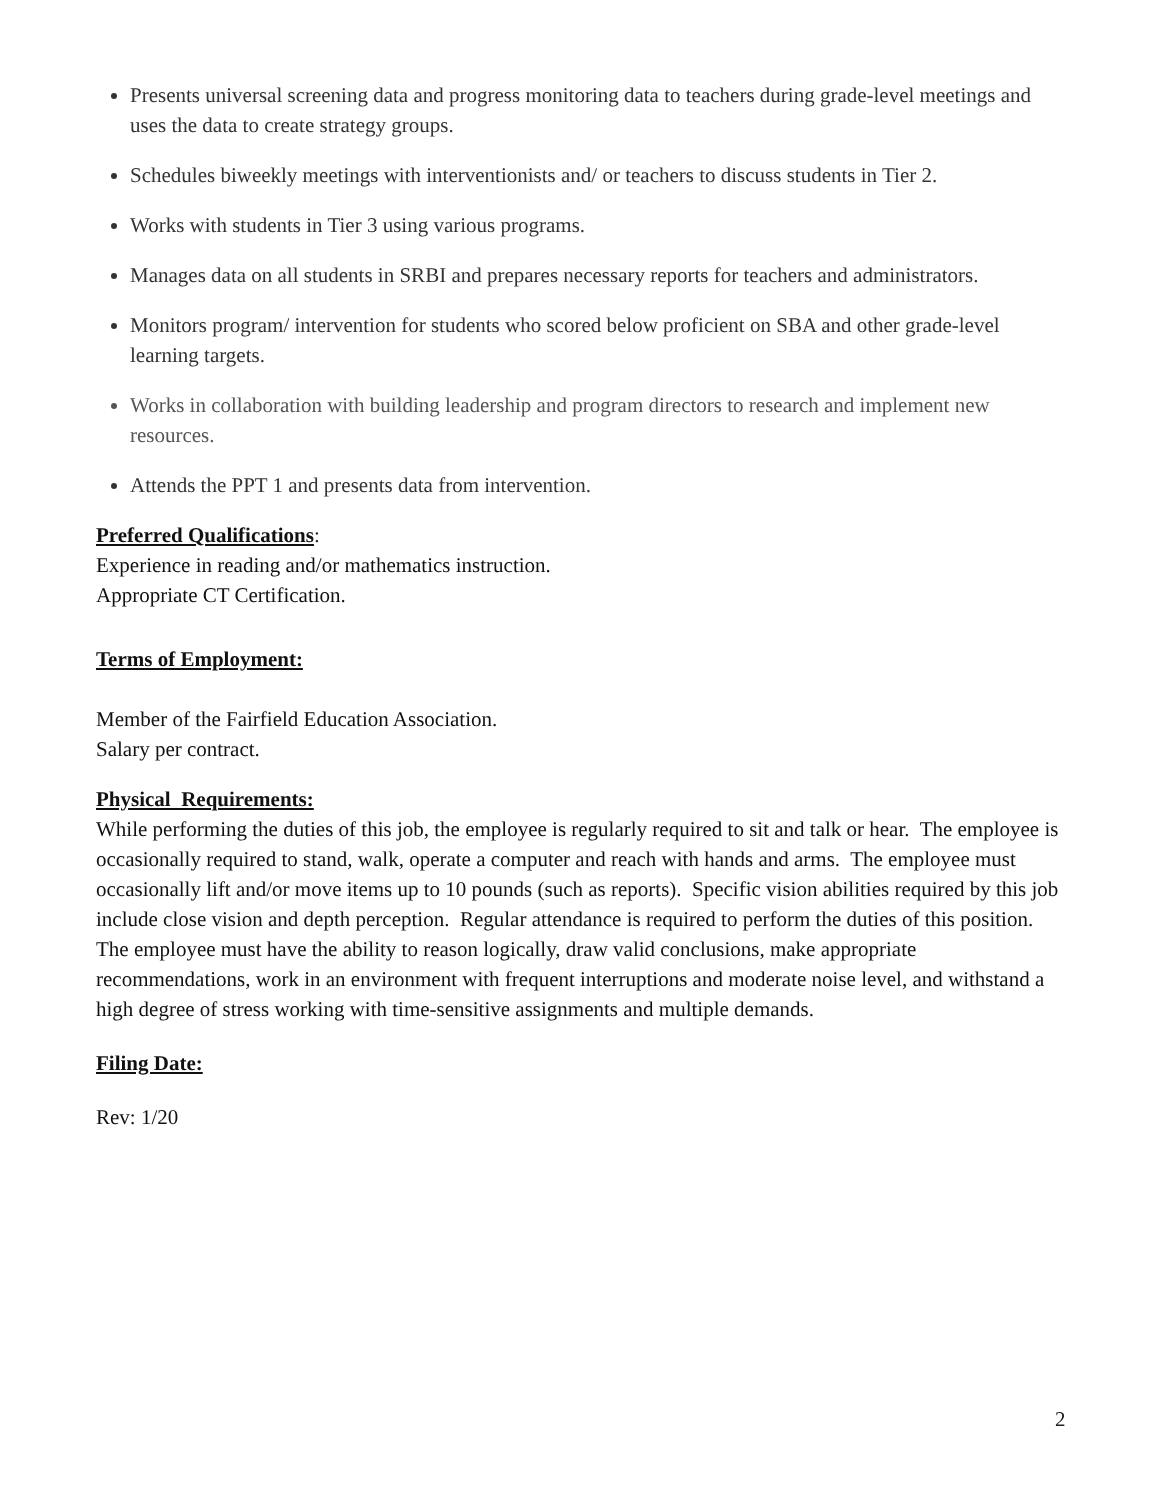Presents universal screening data and progress monitoring data to teachers during grade-level meetings and uses the data to create strategy groups.
Schedules biweekly meetings with interventionists and/ or teachers to discuss students in Tier 2.
Works with students in Tier 3 using various programs.
Manages data on all students in SRBI and prepares necessary reports for teachers and administrators.
Monitors program/ intervention for students who scored below proficient on SBA and other grade-level learning targets.
Works in collaboration with building leadership and program directors to research and implement new resources.
Attends the PPT 1 and presents data from intervention.
Preferred Qualifications
:
Experience in reading and/or mathematics instruction.
Appropriate CT Certification.
Terms of Employment:
Member of the Fairfield Education Association.
Salary per contract.
Physical Requirements:
While performing the duties of this job, the employee is regularly required to sit and talk or hear. The employee is occasionally required to stand, walk, operate a computer and reach with hands and arms. The employee must occasionally lift and/or move items up to 10 pounds (such as reports). Specific vision abilities required by this job include close vision and depth perception. Regular attendance is required to perform the duties of this position. The employee must have the ability to reason logically, draw valid conclusions, make appropriate recommendations, work in an environment with frequent interruptions and moderate noise level, and withstand a high degree of stress working with time-sensitive assignments and multiple demands.
Filing Date:
Rev: 1/20
2